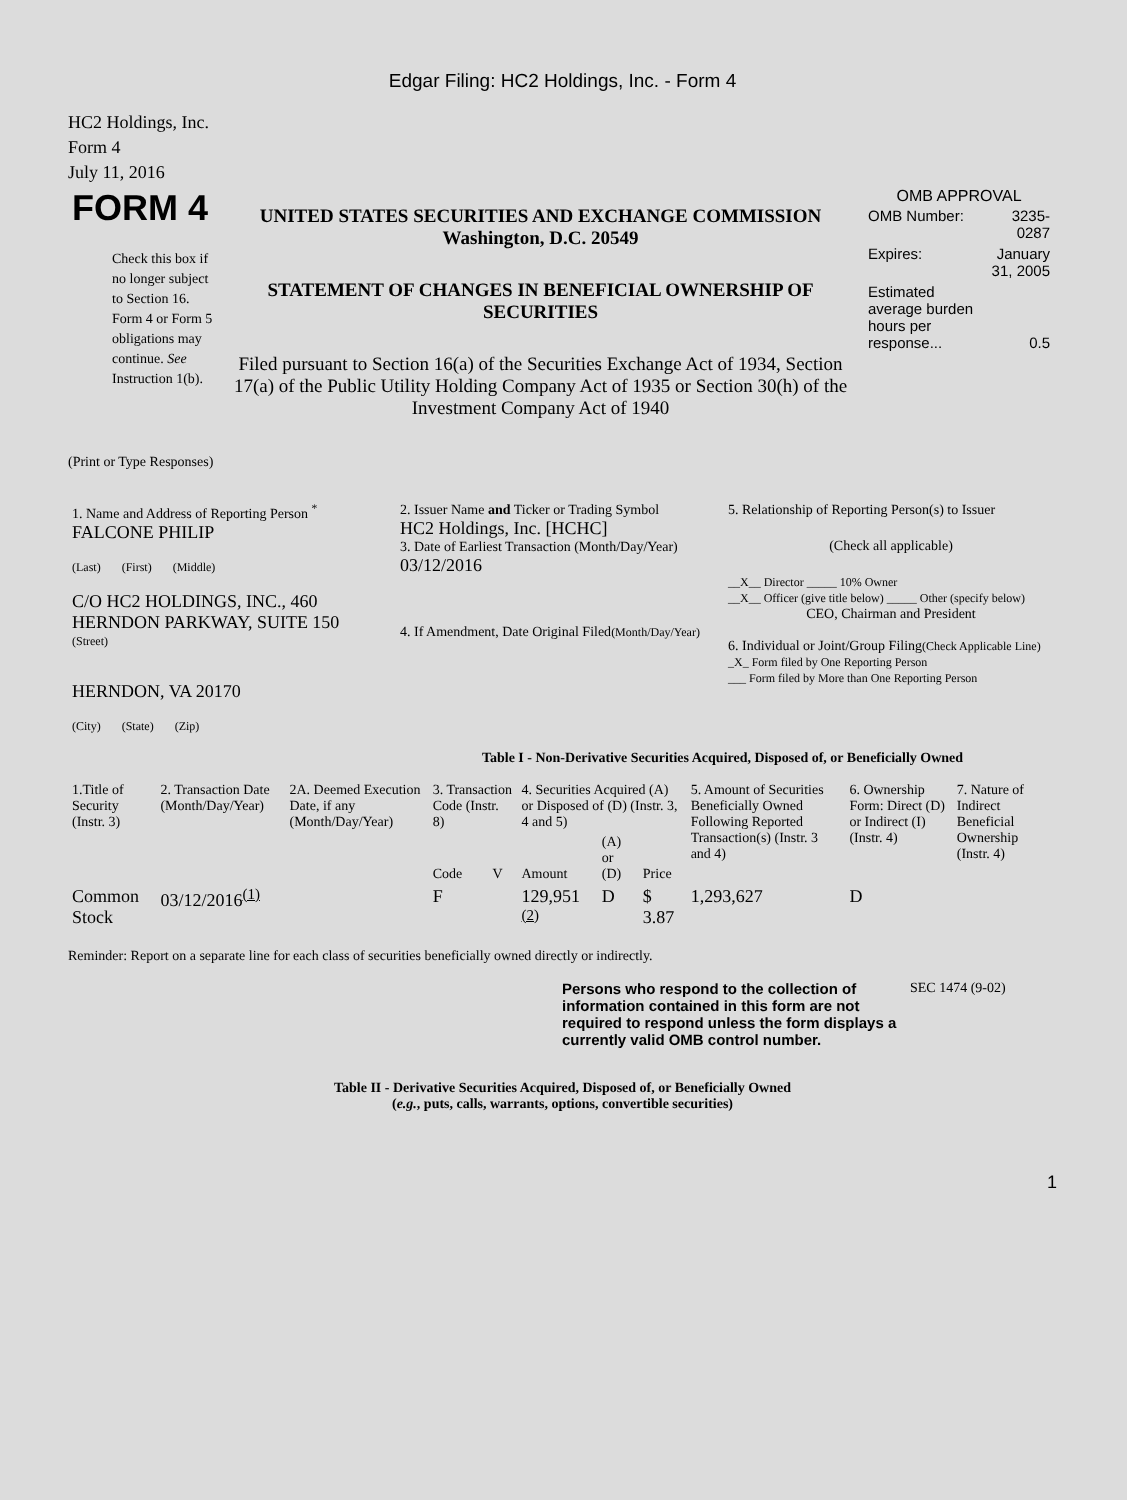Edgar Filing: HC2 Holdings, Inc. - Form 4
HC2 Holdings, Inc.
Form 4
July 11, 2016
| FORM 4 Check this box if no longer subject to Section 16. Form 4 or Form 5 obligations may continue. See Instruction 1(b). | UNITED STATES SECURITIES AND EXCHANGE COMMISSION Washington, D.C. 20549 STATEMENT OF CHANGES IN BENEFICIAL OWNERSHIP OF SECURITIES Filed pursuant to Section 16(a) of the Securities Exchange Act of 1934, Section 17(a) of the Public Utility Holding Company Act of 1935 or Section 30(h) of the Investment Company Act of 1940 | OMB APPROVAL / OMB Number: / 3235-0287 / / Expires: / January 31, 2005 / / Estimated average burden hours per response... / 0.5 / |
(Print or Type Responses)
| 1. Name and Address of Reporting Person <sup>*</sup> FALCONE PHILIP (Last) (First) (Middle) C/O HC2 HOLDINGS, INC., 460 HERNDON PARKWAY, SUITE 150 (Street) HERNDON, VA 20170 (City) (State) (Zip) | 2. Issuer Name and Ticker or Trading Symbol HC2 Holdings, Inc. [HCHC] 3. Date of Earliest Transaction (Month/Day/Year) 03/12/2016 4. If Amendment, Date Original Filed (Month/Day/Year) | 5. Relationship of Reporting Person(s) to Issuer (Check all applicable) __X__ Director _____ 10% Owner __X__ Officer (give title below) _____ Other (specify below) CEO, Chairman and President 6. Individual or Joint/Group Filing (Check Applicable Line) _X_ Form filed by One Reporting Person ___ Form filed by More than One Reporting Person |
Table I - Non-Derivative Securities Acquired, Disposed of, or Beneficially Owned
| 1.Title of Security (Instr. 3) | 2. Transaction Date (Month/Day/Year) | 2A. Deemed Execution Date, if any (Month/Day/Year) | 3. Transaction Code (Instr. 8) | | 4. Securities Acquired (A) or Disposed of (D) (Instr. 3, 4 and 5) | | | 5. Amount of Securities Beneficially Owned Following Reported Transaction(s) (Instr. 3 and 4) | 6. Ownership Form: Direct (D) or Indirect (I) (Instr. 4) | 7. Nature of Indirect Beneficial Ownership (Instr. 4) |
| | | | Code | V | Amount | (A) or (D) | Price | | | |
| Common Stock | 03/12/2016<sup>(1)</sup> | | F | | 129,951 <sup>(2)</sup> | D | $ 3.87 | 1,293,627 | D | |
Reminder: Report on a separate line for each class of securities beneficially owned directly or indirectly.
| Persons who respond to the collection of information contained in this form are not required to respond unless the form displays a currently valid OMB control number. | SEC 1474 (9-02) |
Table II - Derivative Securities Acquired, Disposed of, or Beneficially Owned
(e.g., puts, calls, warrants, options, convertible securities)
1